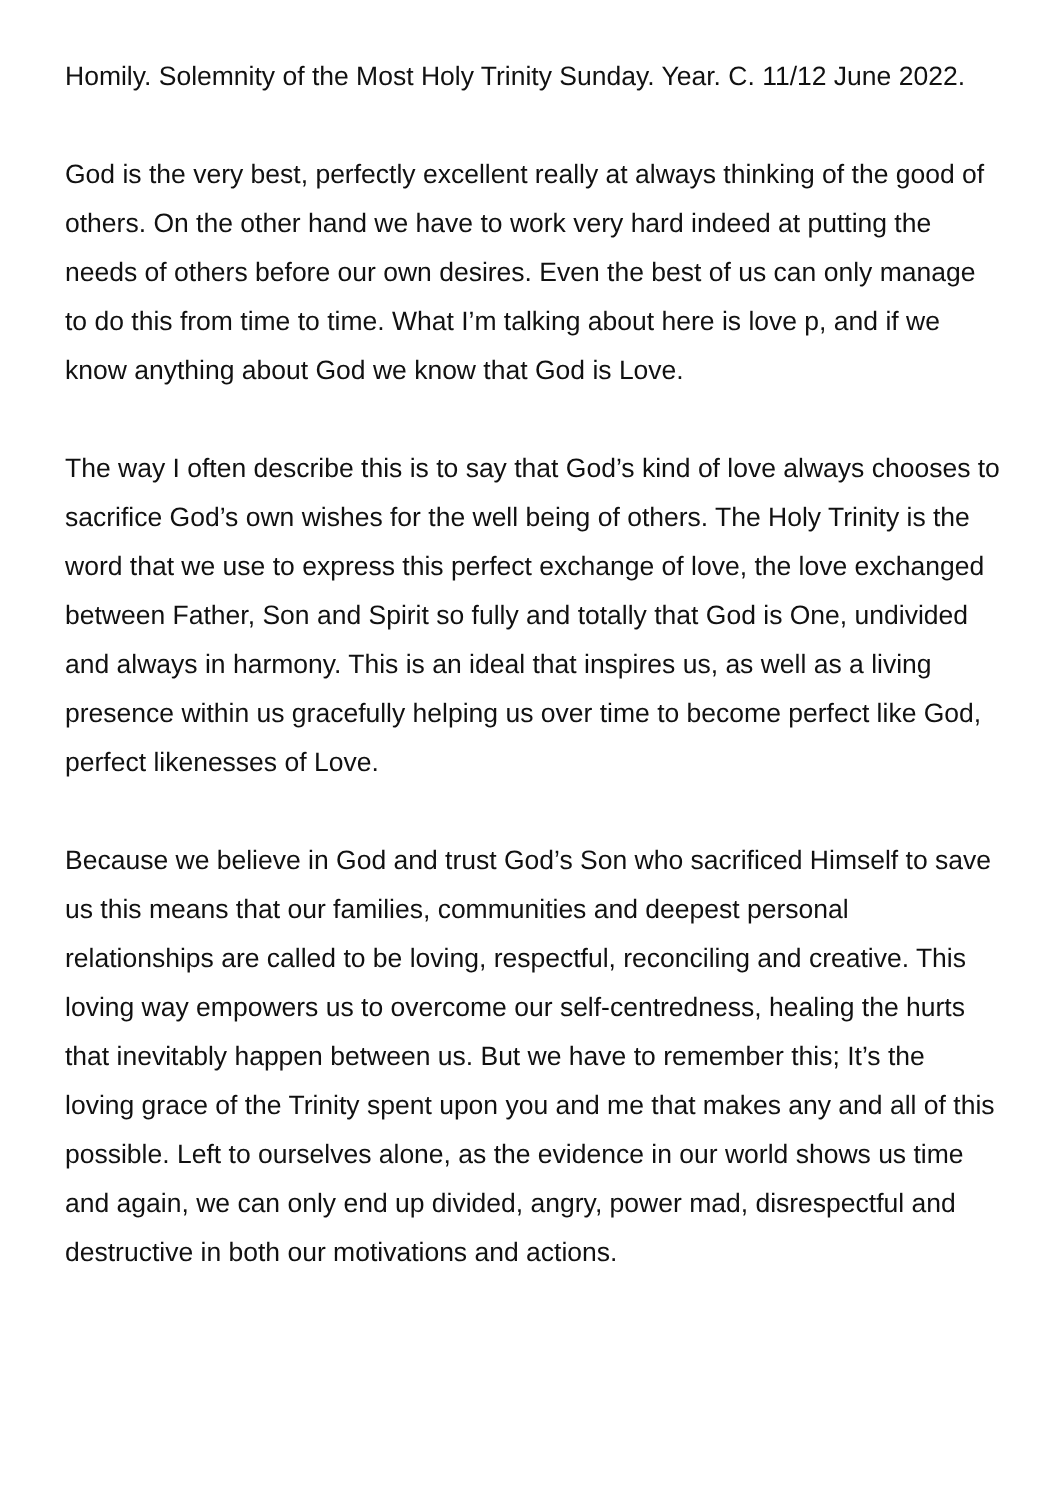Homily. Solemnity of the Most Holy Trinity Sunday. Year. C. 11/12 June 2022.
God is the very best, perfectly excellent really at always thinking of the good of others. On the other hand we have to work very hard indeed at putting the needs of others before our own desires. Even the best of us can only manage to do this from time to time. What I’m talking about here is love p, and if we know anything about God we know that God is Love.
The way I often describe this is to say that God’s kind of love always chooses to sacrifice God’s own wishes for the well being of others. The Holy Trinity is the word that we use to express this perfect exchange of love, the love exchanged between Father, Son and Spirit so fully and totally that God is One, undivided and always in harmony. This is an ideal that inspires us, as well as a living presence within us gracefully helping us over time to become perfect like God, perfect likenesses of Love.
Because we believe in God and trust God’s Son who sacrificed Himself to save us this means that our families, communities and deepest personal relationships are called to be loving, respectful, reconciling and creative. This loving way empowers us to overcome our self-centredness, healing the hurts that inevitably happen between us. But we have to remember this; It’s the loving grace of the Trinity spent upon you and me that makes any and all of this possible. Left to ourselves alone, as the evidence in our world shows us time and again, we can only end up divided, angry, power mad, disrespectful and destructive in both our motivations and actions.